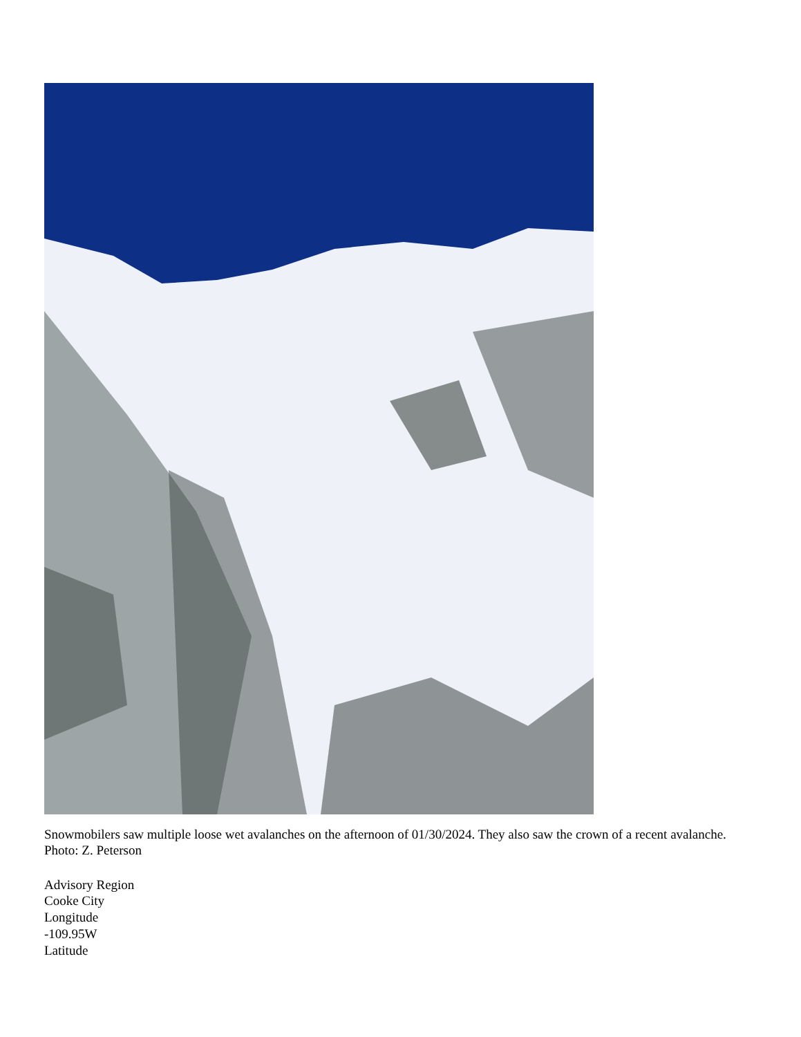Snowmobilers saw multiple loose wet avalanches on the afternoon of 01/30/2024. They also saw the crown of a recent avalanche. Photo: Z. Peterson
Advisory Region
Cooke City
Longitude
-109.95W
Latitude